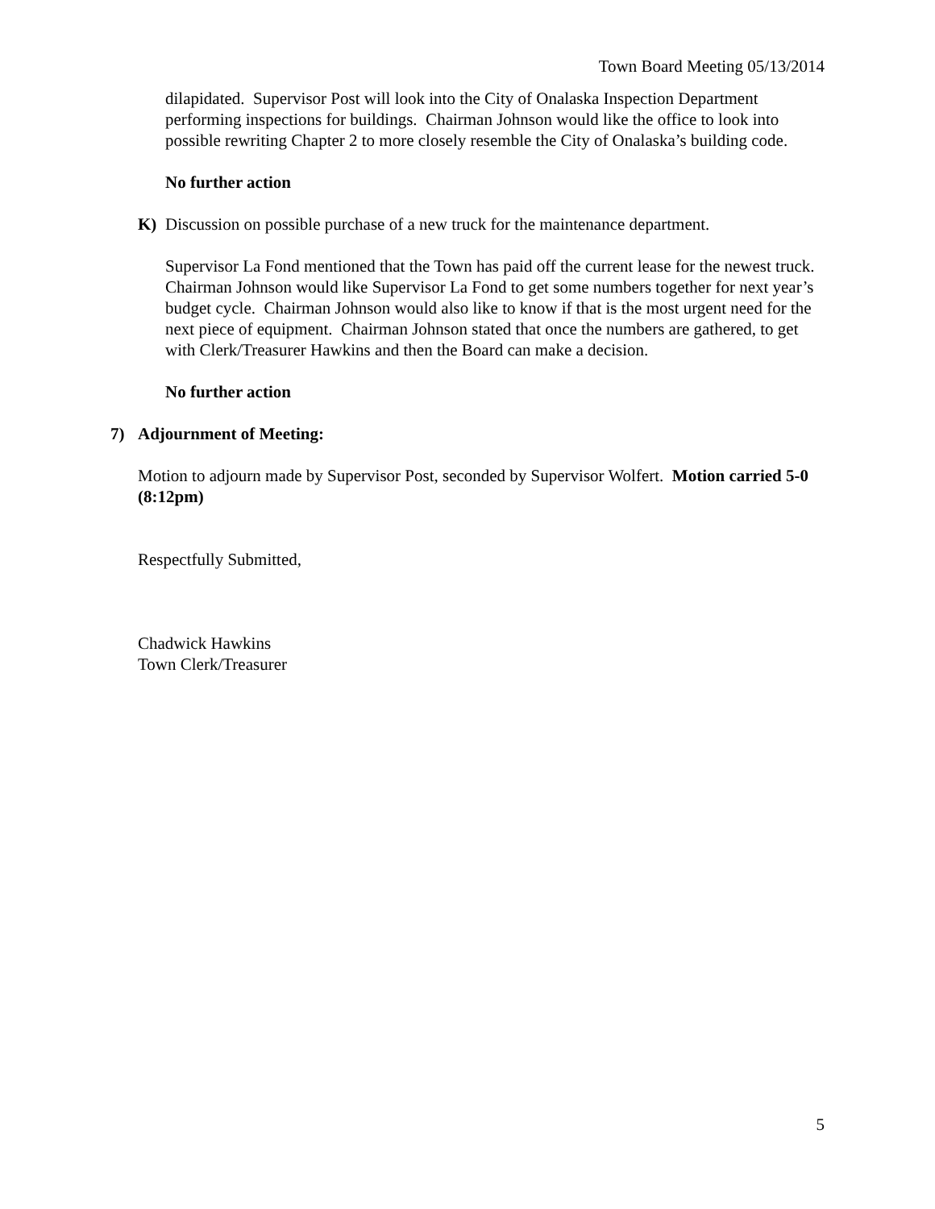Town Board Meeting 05/13/2014
dilapidated. Supervisor Post will look into the City of Onalaska Inspection Department performing inspections for buildings. Chairman Johnson would like the office to look into possible rewriting Chapter 2 to more closely resemble the City of Onalaska’s building code.
No further action
K) Discussion on possible purchase of a new truck for the maintenance department.
Supervisor La Fond mentioned that the Town has paid off the current lease for the newest truck. Chairman Johnson would like Supervisor La Fond to get some numbers together for next year’s budget cycle. Chairman Johnson would also like to know if that is the most urgent need for the next piece of equipment. Chairman Johnson stated that once the numbers are gathered, to get with Clerk/Treasurer Hawkins and then the Board can make a decision.
No further action
7) Adjournment of Meeting:
Motion to adjourn made by Supervisor Post, seconded by Supervisor Wolfert. Motion carried 5-0 (8:12pm)
Respectfully Submitted,
Chadwick Hawkins
Town Clerk/Treasurer
5